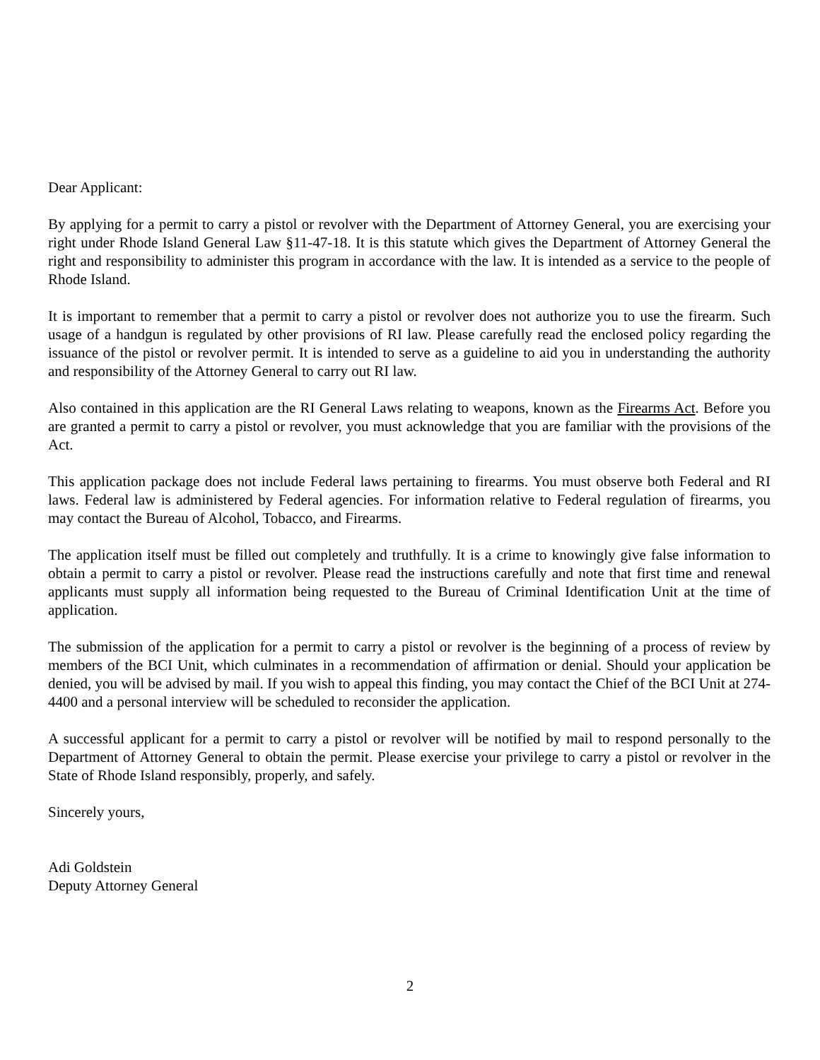Dear Applicant:
By applying for a permit to carry a pistol or revolver with the Department of Attorney General, you are exercising your right under Rhode Island General Law §11-47-18. It is this statute which gives the Department of Attorney General the right and responsibility to administer this program in accordance with the law. It is intended as a service to the people of Rhode Island.
It is important to remember that a permit to carry a pistol or revolver does not authorize you to use the firearm. Such usage of a handgun is regulated by other provisions of RI law. Please carefully read the enclosed policy regarding the issuance of the pistol or revolver permit. It is intended to serve as a guideline to aid you in understanding the authority and responsibility of the Attorney General to carry out RI law.
Also contained in this application are the RI General Laws relating to weapons, known as the Firearms Act. Before you are granted a permit to carry a pistol or revolver, you must acknowledge that you are familiar with the provisions of the Act.
This application package does not include Federal laws pertaining to firearms. You must observe both Federal and RI laws. Federal law is administered by Federal agencies. For information relative to Federal regulation of firearms, you may contact the Bureau of Alcohol, Tobacco, and Firearms.
The application itself must be filled out completely and truthfully. It is a crime to knowingly give false information to obtain a permit to carry a pistol or revolver. Please read the instructions carefully and note that first time and renewal applicants must supply all information being requested to the Bureau of Criminal Identification Unit at the time of application.
The submission of the application for a permit to carry a pistol or revolver is the beginning of a process of review by members of the BCI Unit, which culminates in a recommendation of affirmation or denial. Should your application be denied, you will be advised by mail. If you wish to appeal this finding, you may contact the Chief of the BCI Unit at 274-4400 and a personal interview will be scheduled to reconsider the application.
A successful applicant for a permit to carry a pistol or revolver will be notified by mail to respond personally to the Department of Attorney General to obtain the permit. Please exercise your privilege to carry a pistol or revolver in the State of Rhode Island responsibly, properly, and safely.
Sincerely yours,
Adi Goldstein
Deputy Attorney General
2